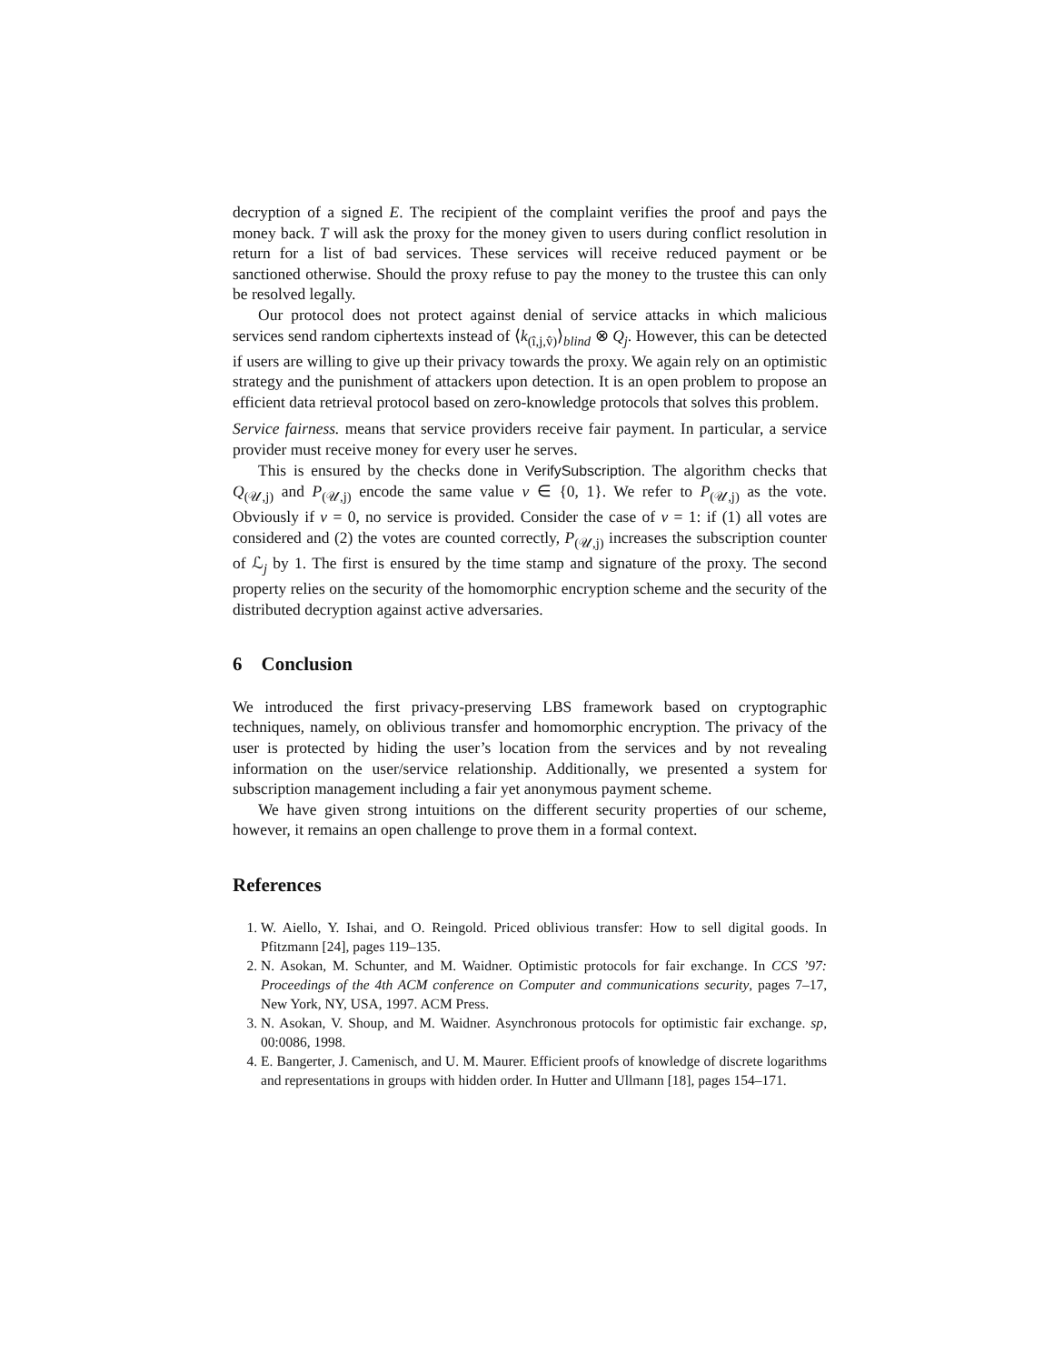decryption of a signed E. The recipient of the complaint verifies the proof and pays the money back. T will ask the proxy for the money given to users during conflict resolution in return for a list of bad services. These services will receive reduced payment or be sanctioned otherwise. Should the proxy refuse to pay the money to the trustee this can only be resolved legally.
Our protocol does not protect against denial of service attacks in which malicious services send random ciphertexts instead of ⟨k<sub>(î,j,v̂)</sub>⟩<sub>blind</sub> ⊗ Q<sub>j</sub>. However, this can be detected if users are willing to give up their privacy towards the proxy. We again rely on an optimistic strategy and the punishment of attackers upon detection. It is an open problem to propose an efficient data retrieval protocol based on zero-knowledge protocols that solves this problem.
Service fairness. means that service providers receive fair payment. In particular, a service provider must receive money for every user he serves.
This is ensured by the checks done in VerifySubscription. The algorithm checks that Q<sub>(𝒰,j)</sub> and P<sub>(𝒰,j)</sub> encode the same value v ∈ {0, 1}. We refer to P<sub>(𝒰,j)</sub> as the vote. Obviously if v = 0, no service is provided. Consider the case of v = 1: if (1) all votes are considered and (2) the votes are counted correctly, P<sub>(𝒰,j)</sub> increases the subscription counter of ℒ<sub>j</sub> by 1. The first is ensured by the time stamp and signature of the proxy. The second property relies on the security of the homomorphic encryption scheme and the security of the distributed decryption against active adversaries.
6 Conclusion
We introduced the first privacy-preserving LBS framework based on cryptographic techniques, namely, on oblivious transfer and homomorphic encryption. The privacy of the user is protected by hiding the user’s location from the services and by not revealing information on the user/service relationship. Additionally, we presented a system for subscription management including a fair yet anonymous payment scheme.
We have given strong intuitions on the different security properties of our scheme, however, it remains an open challenge to prove them in a formal context.
References
1. W. Aiello, Y. Ishai, and O. Reingold. Priced oblivious transfer: How to sell digital goods. In Pfitzmann [24], pages 119–135.
2. N. Asokan, M. Schunter, and M. Waidner. Optimistic protocols for fair exchange. In CCS ’97: Proceedings of the 4th ACM conference on Computer and communications security, pages 7–17, New York, NY, USA, 1997. ACM Press.
3. N. Asokan, V. Shoup, and M. Waidner. Asynchronous protocols for optimistic fair exchange. sp, 00:0086, 1998.
4. E. Bangerter, J. Camenisch, and U. M. Maurer. Efficient proofs of knowledge of discrete logarithms and representations in groups with hidden order. In Hutter and Ullmann [18], pages 154–171.